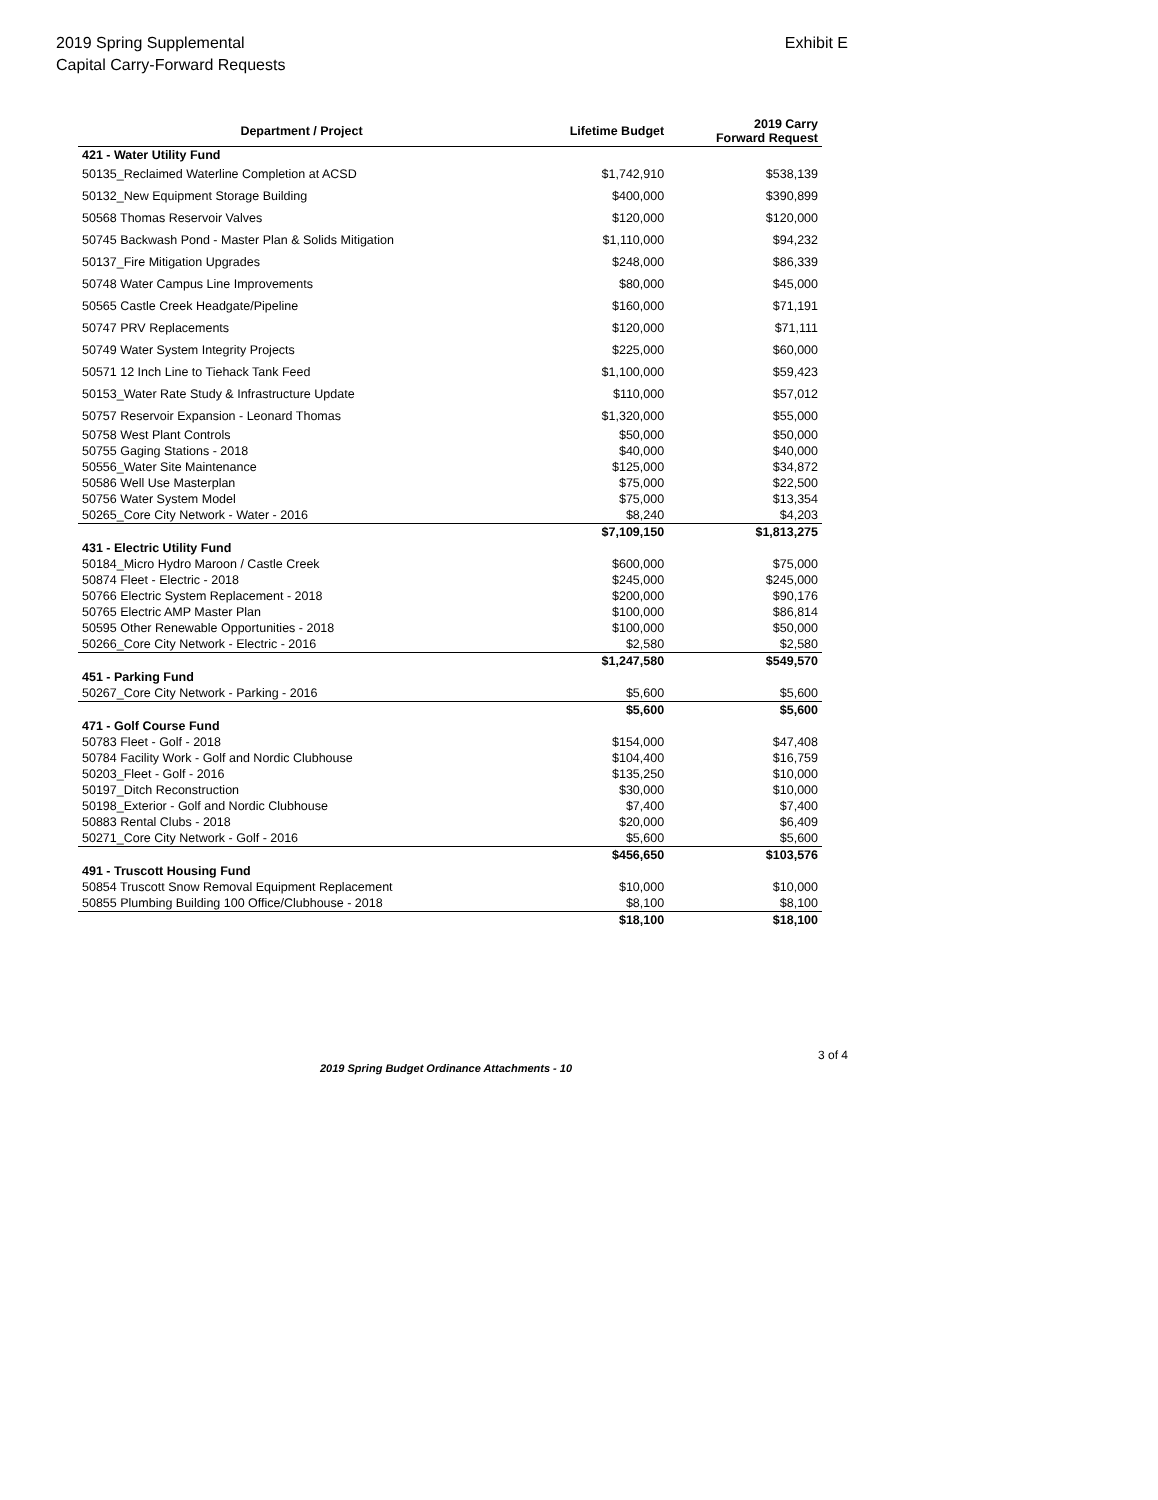2019 Spring Supplemental
Capital Carry-Forward Requests
Exhibit E
| Department / Project | Lifetime Budget | 2019 Carry Forward Request |
| --- | --- | --- |
| 421 - Water Utility Fund | | |
| 50135_Reclaimed Waterline Completion at ACSD | $1,742,910 | $538,139 |
| 50132_New Equipment Storage Building | $400,000 | $390,899 |
| 50568 Thomas Reservoir Valves | $120,000 | $120,000 |
| 50745 Backwash Pond - Master Plan & Solids Mitigation | $1,110,000 | $94,232 |
| 50137_Fire Mitigation Upgrades | $248,000 | $86,339 |
| 50748 Water Campus Line Improvements | $80,000 | $45,000 |
| 50565 Castle Creek Headgate/Pipeline | $160,000 | $71,191 |
| 50747 PRV Replacements | $120,000 | $71,111 |
| 50749 Water System Integrity Projects | $225,000 | $60,000 |
| 50571 12 Inch Line to Tiehack Tank Feed | $1,100,000 | $59,423 |
| 50153_Water Rate Study & Infrastructure Update | $110,000 | $57,012 |
| 50757 Reservoir Expansion - Leonard Thomas | $1,320,000 | $55,000 |
| 50758 West Plant Controls | $50,000 | $50,000 |
| 50755 Gaging Stations - 2018 | $40,000 | $40,000 |
| 50556_Water Site Maintenance | $125,000 | $34,872 |
| 50586 Well Use Masterplan | $75,000 | $22,500 |
| 50756 Water System Model | $75,000 | $13,354 |
| 50265_Core City Network - Water - 2016 | $8,240 | $4,203 |
| | $7,109,150 | $1,813,275 |
| 431 - Electric Utility Fund | | |
| 50184_Micro Hydro Maroon / Castle Creek | $600,000 | $75,000 |
| 50874 Fleet - Electric - 2018 | $245,000 | $245,000 |
| 50766 Electric System Replacement - 2018 | $200,000 | $90,176 |
| 50765 Electric AMP Master Plan | $100,000 | $86,814 |
| 50595 Other Renewable Opportunities - 2018 | $100,000 | $50,000 |
| 50266_Core City Network - Electric - 2016 | $2,580 | $2,580 |
| | $1,247,580 | $549,570 |
| 451 - Parking Fund | | |
| 50267_Core City Network - Parking - 2016 | $5,600 | $5,600 |
| | $5,600 | $5,600 |
| 471 - Golf Course Fund | | |
| 50783 Fleet - Golf - 2018 | $154,000 | $47,408 |
| 50784 Facility Work - Golf and Nordic Clubhouse | $104,400 | $16,759 |
| 50203_Fleet - Golf - 2016 | $135,250 | $10,000 |
| 50197_Ditch Reconstruction | $30,000 | $10,000 |
| 50198_Exterior - Golf and Nordic Clubhouse | $7,400 | $7,400 |
| 50883 Rental Clubs - 2018 | $20,000 | $6,409 |
| 50271_Core City Network - Golf - 2016 | $5,600 | $5,600 |
| | $456,650 | $103,576 |
| 491 - Truscott Housing Fund | | |
| 50854 Truscott Snow Removal Equipment Replacement | $10,000 | $10,000 |
| 50855 Plumbing Building 100 Office/Clubhouse - 2018 | $8,100 | $8,100 |
| | $18,100 | $18,100 |
2019 Spring Budget Ordinance Attachments - 10
3 of 4